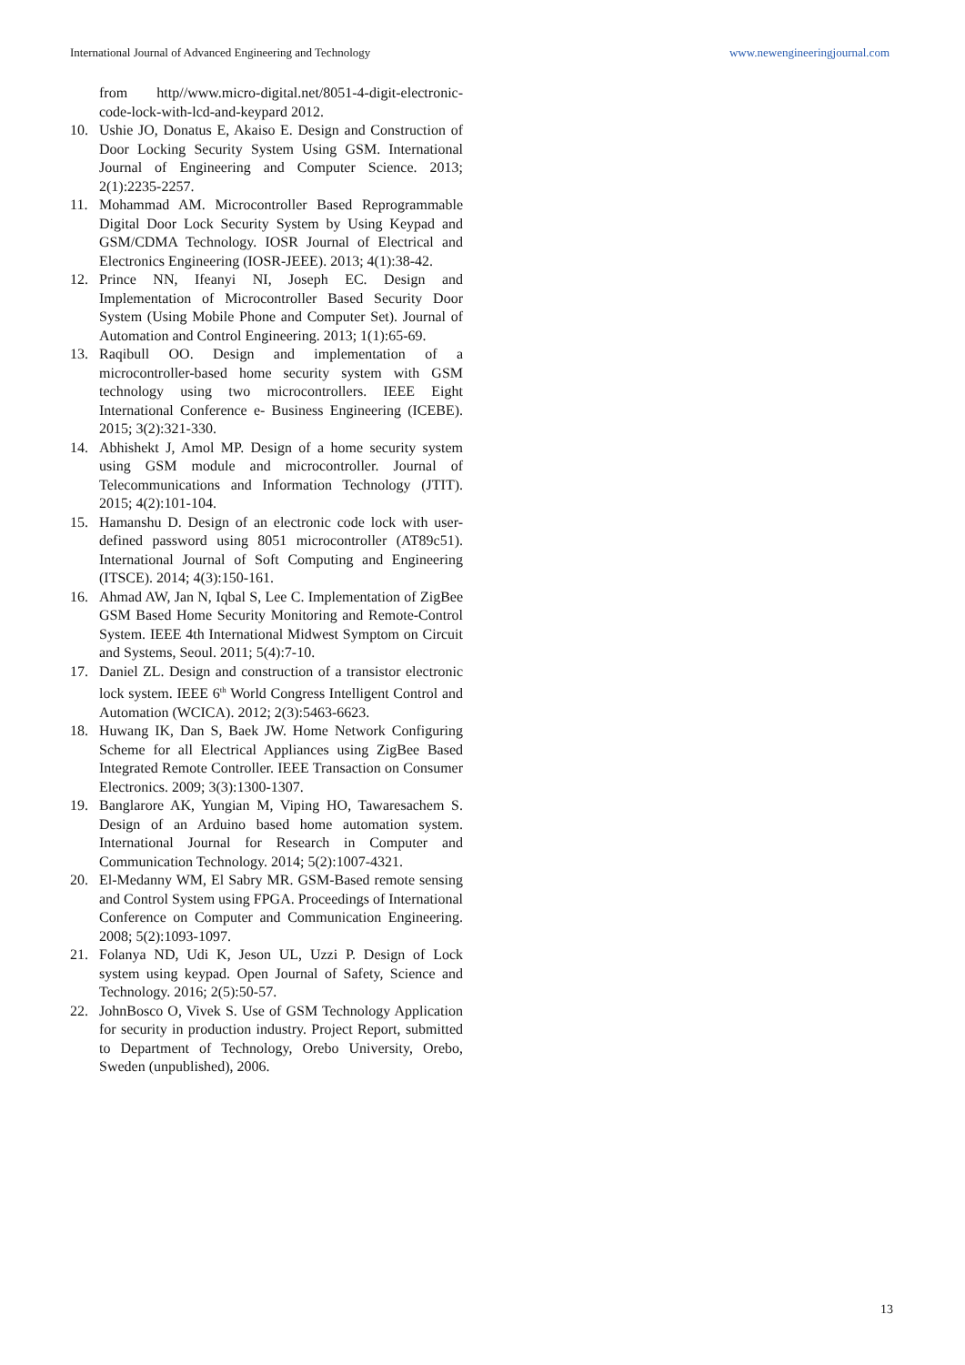International Journal of Advanced Engineering and Technology www.newengineeringjournal.com
from http//www.micro-digital.net/8051-4-digit-electronic-code-lock-with-lcd-and-keypard 2012.
10. Ushie JO, Donatus E, Akaiso E. Design and Construction of Door Locking Security System Using GSM. International Journal of Engineering and Computer Science. 2013; 2(1):2235-2257.
11. Mohammad AM. Microcontroller Based Reprogrammable Digital Door Lock Security System by Using Keypad and GSM/CDMA Technology. IOSR Journal of Electrical and Electronics Engineering (IOSR-JEEE). 2013; 4(1):38-42.
12. Prince NN, Ifeanyi NI, Joseph EC. Design and Implementation of Microcontroller Based Security Door System (Using Mobile Phone and Computer Set). Journal of Automation and Control Engineering. 2013; 1(1):65-69.
13. Raqibull OO. Design and implementation of a microcontroller-based home security system with GSM technology using two microcontrollers. IEEE Eight International Conference e- Business Engineering (ICEBE). 2015; 3(2):321-330.
14. Abhishekt J, Amol MP. Design of a home security system using GSM module and microcontroller. Journal of Telecommunications and Information Technology (JTIT). 2015; 4(2):101-104.
15. Hamanshu D. Design of an electronic code lock with user-defined password using 8051 microcontroller (AT89c51). International Journal of Soft Computing and Engineering (ITSCE). 2014; 4(3):150-161.
16. Ahmad AW, Jan N, Iqbal S, Lee C. Implementation of ZigBee GSM Based Home Security Monitoring and Remote-Control System. IEEE 4th International Midwest Symptom on Circuit and Systems, Seoul. 2011; 5(4):7-10.
17. Daniel ZL. Design and construction of a transistor electronic lock system. IEEE 6<sup>th</sup> World Congress Intelligent Control and Automation (WCICA). 2012; 2(3):5463-6623.
18. Huwang IK, Dan S, Baek JW. Home Network Configuring Scheme for all Electrical Appliances using ZigBee Based Integrated Remote Controller. IEEE Transaction on Consumer Electronics. 2009; 3(3):1300-1307.
19. Banglarore AK, Yungian M, Viping HO, Tawaresachem S. Design of an Arduino based home automation system. International Journal for Research in Computer and Communication Technology. 2014; 5(2):1007-4321.
20. El-Medanny WM, El Sabry MR. GSM-Based remote sensing and Control System using FPGA. Proceedings of International Conference on Computer and Communication Engineering. 2008; 5(2):1093-1097.
21. Folanya ND, Udi K, Jeson UL, Uzzi P. Design of Lock system using keypad. Open Journal of Safety, Science and Technology. 2016; 2(5):50-57.
22. JohnBosco O, Vivek S. Use of GSM Technology Application for security in production industry. Project Report, submitted to Department of Technology, Orebo University, Orebo, Sweden (unpublished), 2006.
13